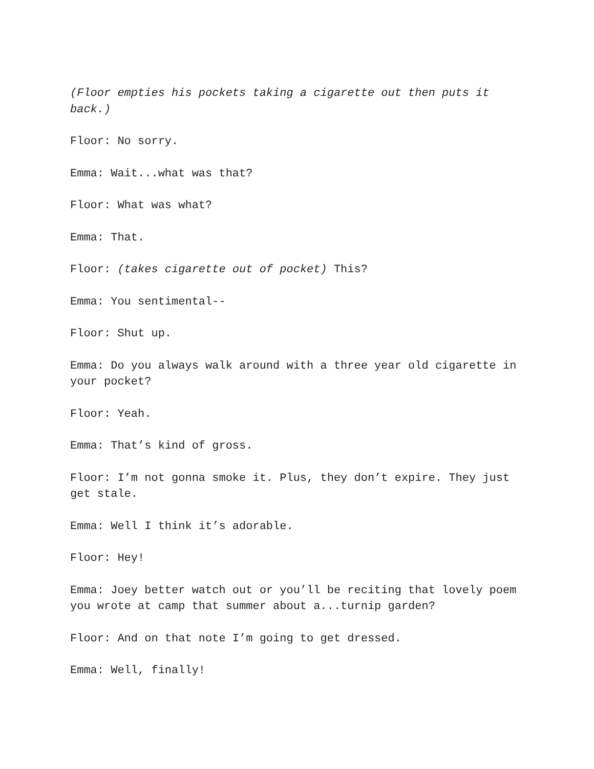(Floor empties his pockets taking a cigarette out then puts it back.)
Floor: No sorry.
Emma: Wait...what was that?
Floor: What was what?
Emma: That.
Floor: (takes cigarette out of pocket) This?
Emma: You sentimental--
Floor: Shut up.
Emma: Do you always walk around with a three year old cigarette in your pocket?
Floor: Yeah.
Emma: That’s kind of gross.
Floor: I’m not gonna smoke it. Plus, they don’t expire. They just get stale.
Emma: Well I think it’s adorable.
Floor: Hey!
Emma: Joey better watch out or you’ll be reciting that lovely poem you wrote at camp that summer about a...turnip garden?
Floor: And on that note I’m going to get dressed.
Emma: Well, finally!